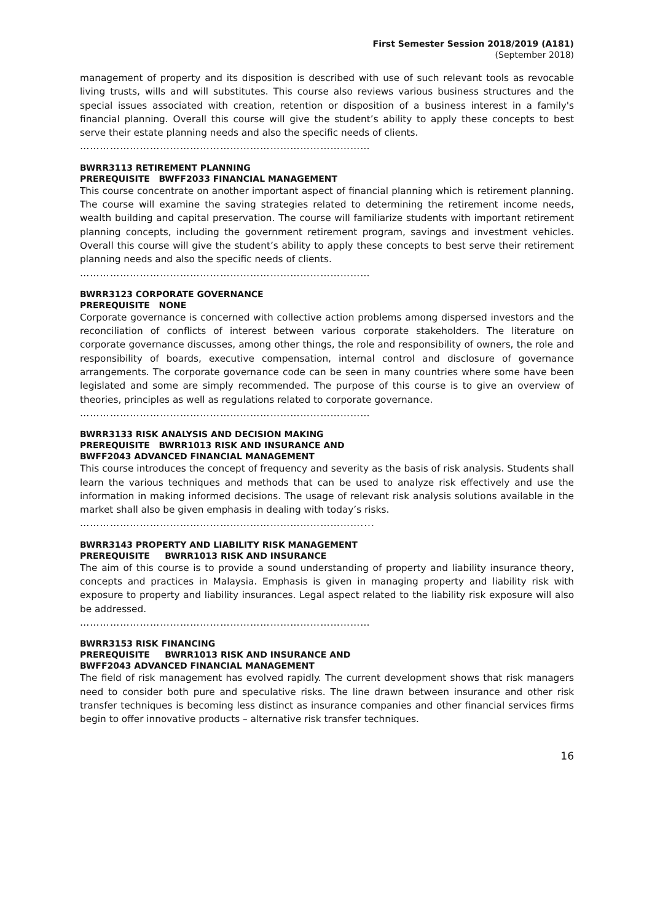First Semester Session 2018/2019 (A181)
(September 2018)
management of property and its disposition is described with use of such relevant tools as revocable living trusts, wills and will substitutes. This course also reviews various business structures and the special issues associated with creation, retention or disposition of a business interest in a family's financial planning. Overall this course will give the student’s ability to apply these concepts to best serve their estate planning needs and also the specific needs of clients.
……………………………………………………………………………
BWRR3113 RETIREMENT PLANNING
PREREQUISITE BWFF2033 FINANCIAL MANAGEMENT
This course concentrate on another important aspect of financial planning which is retirement planning. The course will examine the saving strategies related to determining the retirement income needs, wealth building and capital preservation. The course will familiarize students with important retirement planning concepts, including the government retirement program, savings and investment vehicles. Overall this course will give the student’s ability to apply these concepts to best serve their retirement planning needs and also the specific needs of clients.
……………………………………………………………………………
BWRR3123 CORPORATE GOVERNANCE
PREREQUISITE NONE
Corporate governance is concerned with collective action problems among dispersed investors and the reconciliation of conflicts of interest between various corporate stakeholders. The literature on corporate governance discusses, among other things, the role and responsibility of owners, the role and responsibility of boards, executive compensation, internal control and disclosure of governance arrangements. The corporate governance code can be seen in many countries where some have been legislated and some are simply recommended. The purpose of this course is to give an overview of theories, principles as well as regulations related to corporate governance.
……………………………………………………………………………
BWRR3133 RISK ANALYSIS AND DECISION MAKING
PREREQUISITE BWRR1013 RISK AND INSURANCE AND
BWFF2043 ADVANCED FINANCIAL MANAGEMENT
This course introduces the concept of frequency and severity as the basis of risk analysis. Students shall learn the various techniques and methods that can be used to analyze risk effectively and use the information in making informed decisions. The usage of relevant risk analysis solutions available in the market shall also be given emphasis in dealing with today’s risks.
…………………………………………………………………………....
BWRR3143 PROPERTY AND LIABILITY RISK MANAGEMENT
PREREQUISITE BWRR1013 RISK AND INSURANCE
The aim of this course is to provide a sound understanding of property and liability insurance theory, concepts and practices in Malaysia. Emphasis is given in managing property and liability risk with exposure to property and liability insurances. Legal aspect related to the liability risk exposure will also be addressed.
……………………………………………………………………………
BWRR3153 RISK FINANCING
PREREQUISITE BWRR1013 RISK AND INSURANCE AND
BWFF2043 ADVANCED FINANCIAL MANAGEMENT
The field of risk management has evolved rapidly. The current development shows that risk managers need to consider both pure and speculative risks. The line drawn between insurance and other risk transfer techniques is becoming less distinct as insurance companies and other financial services firms begin to offer innovative products – alternative risk transfer techniques.
16